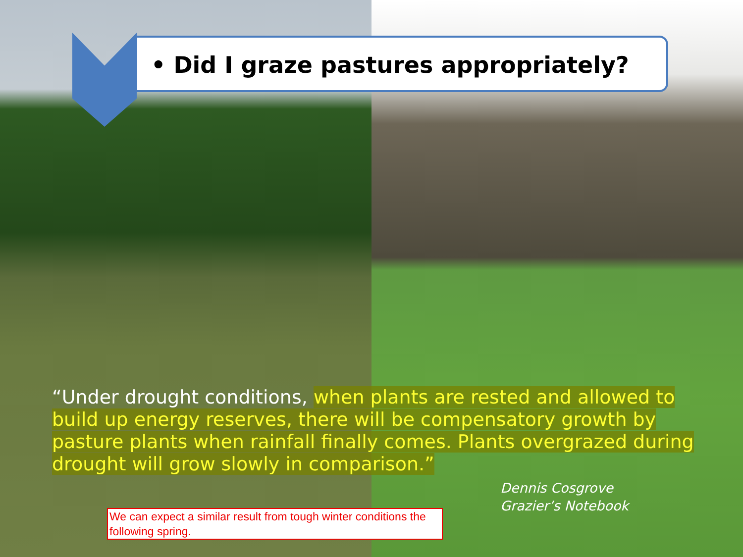• Did I graze pastures appropriately?
“Under drought conditions, when plants are rested and allowed to build up energy reserves, there will be compensatory growth by pasture plants when rainfall finally comes. Plants overgrazed during drought will grow slowly in comparison.”
Dennis Cosgrove
Grazier’s Notebook
We can expect a similar result from tough winter conditions the following spring.